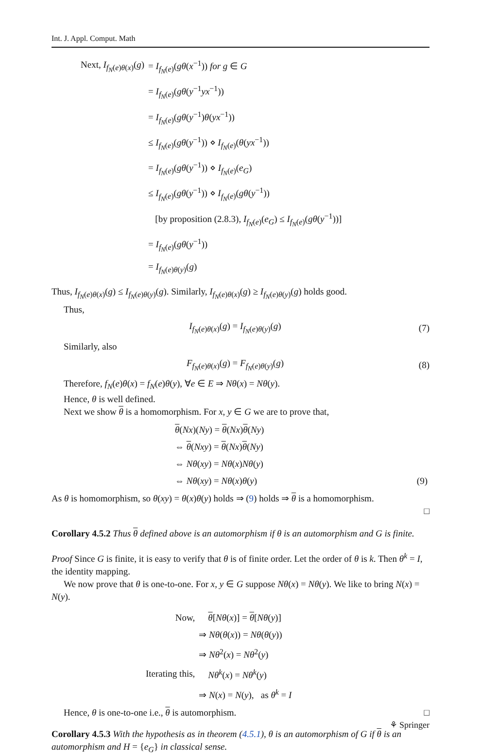Int. J. Appl. Comput. Math
| Next, I<sub>f<sub>N</sub>(e)θ(x)</sub>( g ) | = I<sub>f<sub>N</sub>(e)</sub>( gθ ( x<sup>−1</sup>)) for g ∈ G |
| | = I<sub>f<sub>N</sub>(e)</sub>( gθ ( y<sup>−1</sup> yx<sup>−1</sup>)) |
| | = I<sub>f<sub>N</sub>(e)</sub>( gθ ( y<sup>−1</sup>) θ ( yx<sup>−1</sup>)) |
| | ≤ I<sub>f<sub>N</sub>(e)</sub>( gθ ( y<sup>−1</sup>)) ⋄ I<sub>f<sub>N</sub>(e)</sub>( θ ( yx<sup>−1</sup>)) |
| | = I<sub>f<sub>N</sub>(e)</sub>( gθ ( y<sup>−1</sup>)) ⋄ I<sub>f<sub>N</sub>(e)</sub>( e<sub>G</sub> ) |
| | ≤ I<sub>f<sub>N</sub>(e)</sub>( gθ ( y<sup>−1</sup>)) ⋄ I<sub>f<sub>N</sub>(e)</sub>( gθ ( y<sup>−1</sup>)) |
| | [by proposition (2.8.3), I<sub>f<sub>N</sub>(e)</sub>( e<sub>G</sub> ) ≤ I<sub>f<sub>N</sub>(e)</sub>( gθ ( y<sup>−1</sup>))] |
| | = I<sub>f<sub>N</sub>(e)</sub>( gθ ( y<sup>−1</sup>)) |
| | = I<sub>f<sub>N</sub>(e)θ(y)</sub>( g ) |
Thus, I<sub>f<sub>N</sub>(e)θ(x)</sub>(g) ≤ I<sub>f<sub>N</sub>(e)θ(y)</sub>(g). Similarly, I<sub>f<sub>N</sub>(e)θ(x)</sub>(g) ≥ I<sub>f<sub>N</sub>(e)θ(y)</sub>(g) holds good.
Thus,
I<sub>f<sub>N</sub>(e)θ(x)</sub>(g) = I<sub>f<sub>N</sub>(e)θ(y)</sub>(g) (7)
Similarly, also
F<sub>f<sub>N</sub>(e)θ(x)</sub>(g) = F<sub>f<sub>N</sub>(e)θ(y)</sub>(g) (8)
Therefore, f<sub>N</sub>(e)θ(x) = f<sub>N</sub>(e)θ(y), ∀e ∈ E ⇒ Nθ(x) = Nθ(y).
Hence, θ is well defined.
Next we show θ is a homomorphism. For x, y ∈ G we are to prove that,
| θ ( Nx )( Ny ) = θ ( Nx ) θ ( Ny ) | |
| ⇔ θ ( Nxy ) = θ ( Nx ) θ ( Ny ) | |
| ⇔ Nθ ( xy ) = Nθ ( x ) Nθ ( y ) | |
| ⇔ Nθ ( xy ) = Nθ ( x ) θ ( y ) | (9) |
As θ is homomorphism, so θ(xy) = θ(x)θ(y) holds ⇒ (9) holds ⇒ θ is a homomorphism.
□
Corollary 4.5.2 Thus θ defined above is an automorphism if θ is an automorphism and G is finite.
Proof Since G is finite, it is easy to verify that θ is of finite order. Let the order of θ is k. Then θ<sup>k</sup> = I, the identity mapping.
We now prove that θ is one-to-one. For x, y ∈ G suppose Nθ(x) = Nθ(y). We like to bring N(x) = N(y).
| Now, | θ [ Nθ ( x )] = θ [ Nθ ( y )] |
| | ⇒ Nθ ( θ ( x )) = Nθ ( θ ( y )) |
| | ⇒ Nθ<sup>2</sup>( x ) = Nθ<sup>2</sup>( y ) |
| Iterating this, | Nθ<sup>k</sup>( x ) = Nθ<sup>k</sup>( y ) |
| | ⇒ N ( x ) = N ( y ), as θ<sup>k</sup> = I |
Hence, θ is one-to-one i.e., θ is automorphism. □
Corollary 4.5.3 With the hypothesis as in theorem (4.5.1), θ is an automorphism of G if θ is an automorphism and H = {e<sub>G</sub>} in classical sense.
⚘ Springer